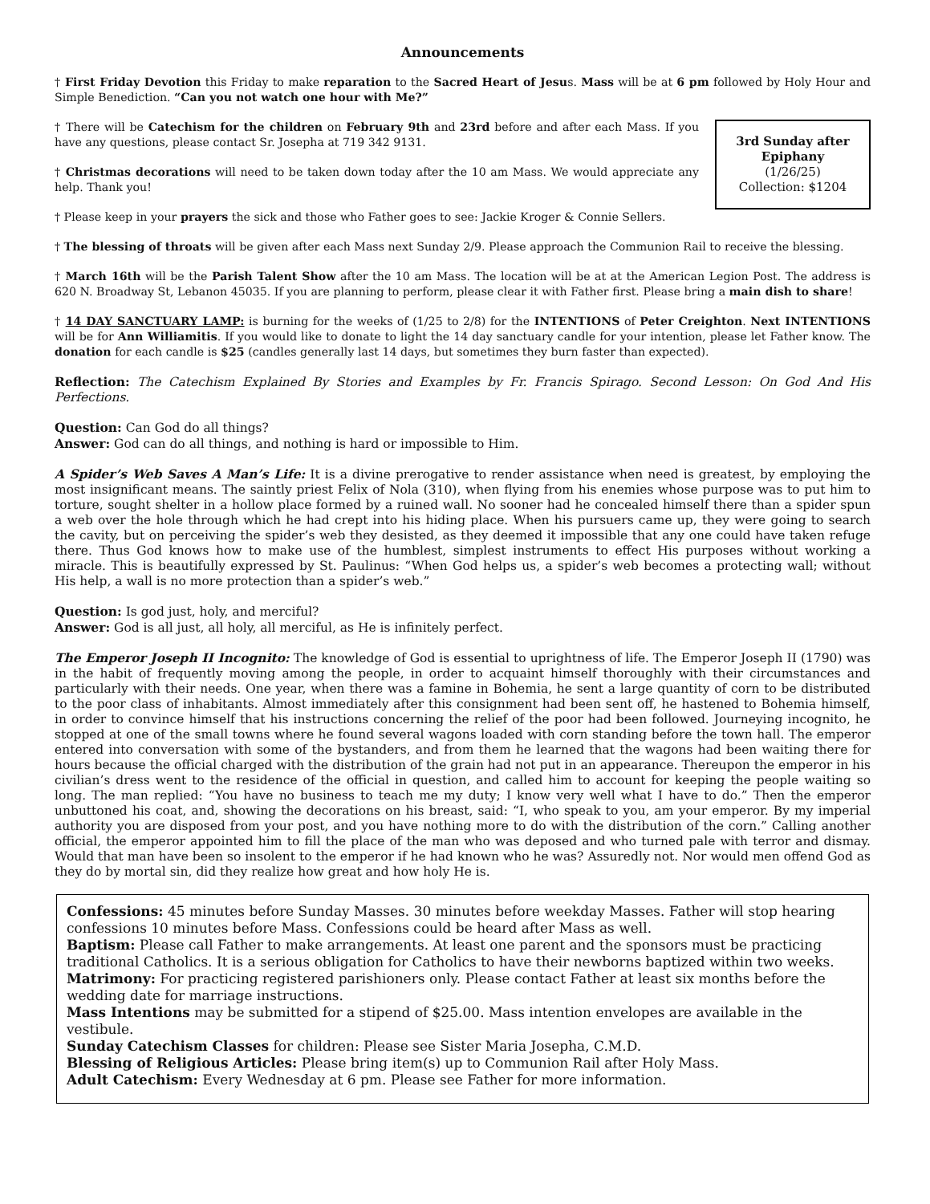Announcements
† First Friday Devotion this Friday to make reparation to the Sacred Heart of Jesus. Mass will be at 6 pm followed by Holy Hour and Simple Benediction. “Can you not watch one hour with Me?”
3rd Sunday after Epiphany
(1/26/25)
Collection: $1204
† There will be Catechism for the children on February 9th and 23rd before and after each Mass. If you have any questions, please contact Sr. Josepha at 719 342 9131.
† Christmas decorations will need to be taken down today after the 10 am Mass. We would appreciate any help. Thank you!
† Please keep in your prayers the sick and those who Father goes to see: Jackie Kroger & Connie Sellers.
† The blessing of throats will be given after each Mass next Sunday 2/9. Please approach the Communion Rail to receive the blessing.
† March 16th will be the Parish Talent Show after the 10 am Mass. The location will be at at the American Legion Post. The address is 620 N. Broadway St, Lebanon 45035. If you are planning to perform, please clear it with Father first. Please bring a main dish to share!
† 14 DAY SANCTUARY LAMP: is burning for the weeks of (1/25 to 2/8) for the INTENTIONS of Peter Creighton. Next INTENTIONS will be for Ann Williamitis. If you would like to donate to light the 14 day sanctuary candle for your intention, please let Father know. The donation for each candle is $25 (candles generally last 14 days, but sometimes they burn faster than expected).
Reflection: The Catechism Explained By Stories and Examples by Fr. Francis Spirago. Second Lesson: On God And His Perfections.
Question: Can God do all things?
Answer: God can do all things, and nothing is hard or impossible to Him.
A Spider’s Web Saves A Man’s Life: It is a divine prerogative to render assistance when need is greatest, by employing the most insignificant means. The saintly priest Felix of Nola (310), when flying from his enemies whose purpose was to put him to torture, sought shelter in a hollow place formed by a ruined wall. No sooner had he concealed himself there than a spider spun a web over the hole through which he had crept into his hiding place. When his pursuers came up, they were going to search the cavity, but on perceiving the spider’s web they desisted, as they deemed it impossible that any one could have taken refuge there. Thus God knows how to make use of the humblest, simplest instruments to effect His purposes without working a miracle. This is beautifully expressed by St. Paulinus: “When God helps us, a spider’s web becomes a protecting wall; without His help, a wall is no more protection than a spider’s web.”
Question: Is god just, holy, and merciful?
Answer: God is all just, all holy, all merciful, as He is infinitely perfect.
The Emperor Joseph II Incognito: The knowledge of God is essential to uprightness of life. The Emperor Joseph II (1790) was in the habit of frequently moving among the people, in order to acquaint himself thoroughly with their circumstances and particularly with their needs. One year, when there was a famine in Bohemia, he sent a large quantity of corn to be distributed to the poor class of inhabitants. Almost immediately after this consignment had been sent off, he hastened to Bohemia himself, in order to convince himself that his instructions concerning the relief of the poor had been followed. Journeying incognito, he stopped at one of the small towns where he found several wagons loaded with corn standing before the town hall. The emperor entered into conversation with some of the bystanders, and from them he learned that the wagons had been waiting there for hours because the official charged with the distribution of the grain had not put in an appearance. Thereupon the emperor in his civilian’s dress went to the residence of the official in question, and called him to account for keeping the people waiting so long. The man replied: “You have no business to teach me my duty; I know very well what I have to do.” Then the emperor unbuttoned his coat, and, showing the decorations on his breast, said: “I, who speak to you, am your emperor. By my imperial authority you are disposed from your post, and you have nothing more to do with the distribution of the corn.” Calling another official, the emperor appointed him to fill the place of the man who was deposed and who turned pale with terror and dismay. Would that man have been so insolent to the emperor if he had known who he was? Assuredly not. Nor would men offend God as they do by mortal sin, did they realize how great and how holy He is.
Confessions: 45 minutes before Sunday Masses. 30 minutes before weekday Masses. Father will stop hearing confessions 10 minutes before Mass. Confessions could be heard after Mass as well.
Baptism: Please call Father to make arrangements. At least one parent and the sponsors must be practicing traditional Catholics. It is a serious obligation for Catholics to have their newborns baptized within two weeks.
Matrimony: For practicing registered parishioners only. Please contact Father at least six months before the wedding date for marriage instructions.
Mass Intentions may be submitted for a stipend of $25.00. Mass intention envelopes are available in the vestibule.
Sunday Catechism Classes for children: Please see Sister Maria Josepha, C.M.D.
Blessing of Religious Articles: Please bring item(s) up to Communion Rail after Holy Mass.
Adult Catechism: Every Wednesday at 6 pm. Please see Father for more information.